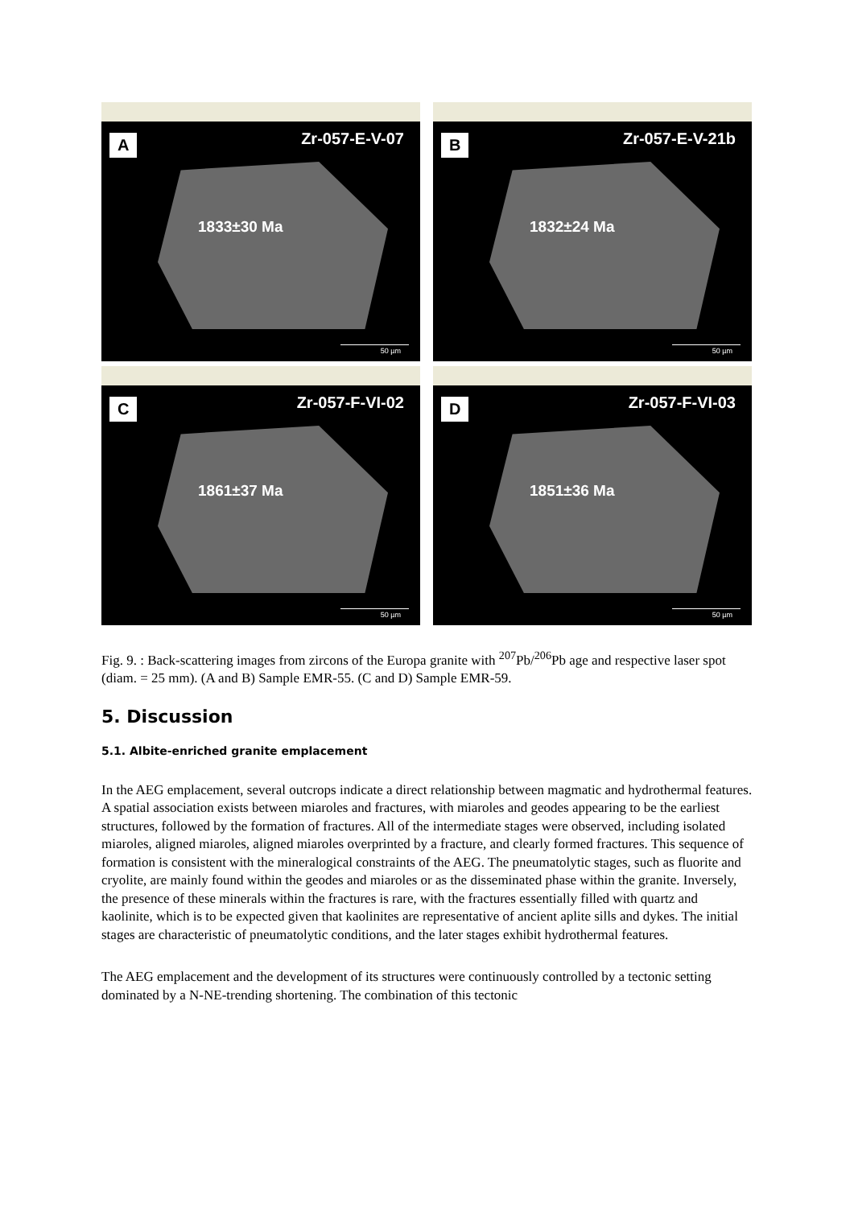A Zr-057-E-V-07
1833±30 Ma
50 µm
B Zr-057-E-V-21b
1832±24 Ma
50 µm
C Zr-057-F-VI-02
1861±37 Ma
50 µm
D Zr-057-F-VI-03
1851±36 Ma
50 µm
Fig. 9. : Back-scattering images from zircons of the Europa granite with <sup>207</sup>Pb/<sup>206</sup>Pb age and respective laser spot (diam. = 25 mm). (A and B) Sample EMR-55. (C and D) Sample EMR-59.
5. Discussion
5.1. Albite-enriched granite emplacement
In the AEG emplacement, several outcrops indicate a direct relationship between magmatic and hydrothermal features. A spatial association exists between miaroles and fractures, with miaroles and geodes appearing to be the earliest structures, followed by the formation of fractures. All of the intermediate stages were observed, including isolated miaroles, aligned miaroles, aligned miaroles overprinted by a fracture, and clearly formed fractures. This sequence of formation is consistent with the mineralogical constraints of the AEG. The pneumatolytic stages, such as fluorite and cryolite, are mainly found within the geodes and miaroles or as the disseminated phase within the granite. Inversely, the presence of these minerals within the fractures is rare, with the fractures essentially filled with quartz and kaolinite, which is to be expected given that kaolinites are representative of ancient aplite sills and dykes. The initial stages are characteristic of pneumatolytic conditions, and the later stages exhibit hydrothermal features.
The AEG emplacement and the development of its structures were continuously controlled by a tectonic setting dominated by a N-NE-trending shortening. The combination of this tectonic